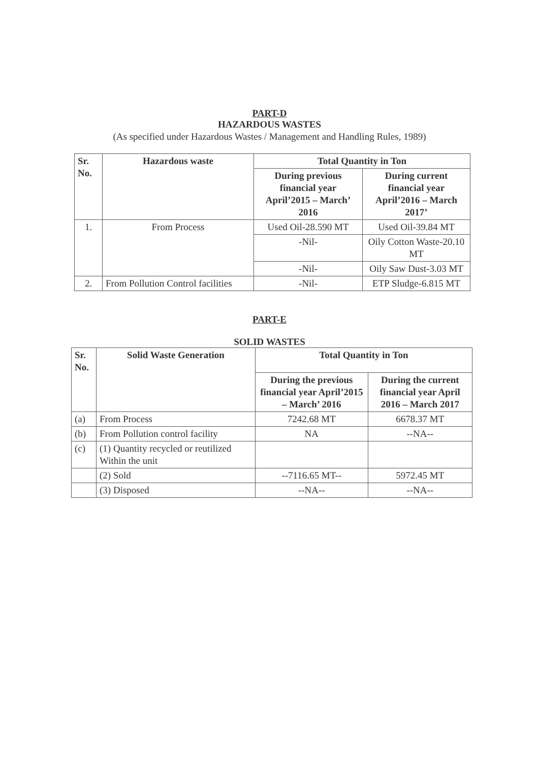PART-D
HAZARDOUS WASTES
(As specified under Hazardous Wastes / Management and Handling Rules, 1989)
| Sr. No. | Hazardous waste | Total Quantity in Ton | |
| --- | --- | --- | --- |
| | | During previous financial year April’2015 – March’ 2016 | During current financial year April’2016 – March 2017’ |
| 1. | From Process | Used Oil-28.590 MT | Used Oil-39.84 MT |
| | | -Nil- | Oily Cotton Waste-20.10 MT |
| | | -Nil- | Oily Saw Dust-3.03 MT |
| 2. | From Pollution Control facilities | -Nil- | ETP Sludge-6.815 MT |
PART-E
SOLID WASTES
| Sr. No. | Solid Waste Generation | Total Quantity in Ton | |
| --- | --- | --- | --- |
| | | During the previous financial year April’2015 – March’ 2016 | During the current financial year April 2016 – March 2017 |
| (a) | From Process | 7242.68 MT | 6678.37 MT |
| (b) | From Pollution control facility | NA | --NA-- |
| (c) | (1) Quantity recycled or reutilized Within the unit | | |
| | (2) Sold | --7116.65 MT-- | 5972.45 MT |
| | (3) Disposed | --NA-- | --NA-- |